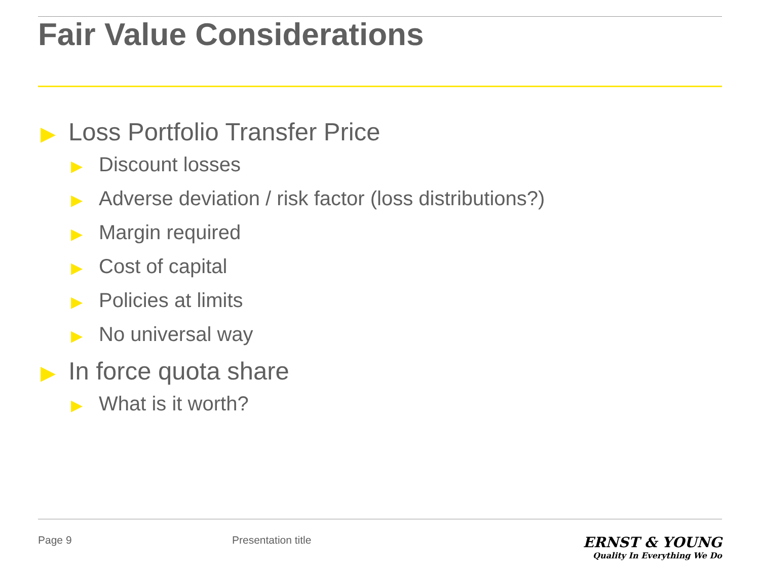Fair Value Considerations
▶ Loss Portfolio Transfer Price
▶ Discount losses
▶ Adverse deviation / risk factor (loss distributions?)
▶ Margin required
▶ Cost of capital
▶ Policies at limits
▶ No universal way
▶ In force quota share
▶ What is it worth?
Page 9 Presentation title
ERNST & YOUNG
Quality In Everything We Do